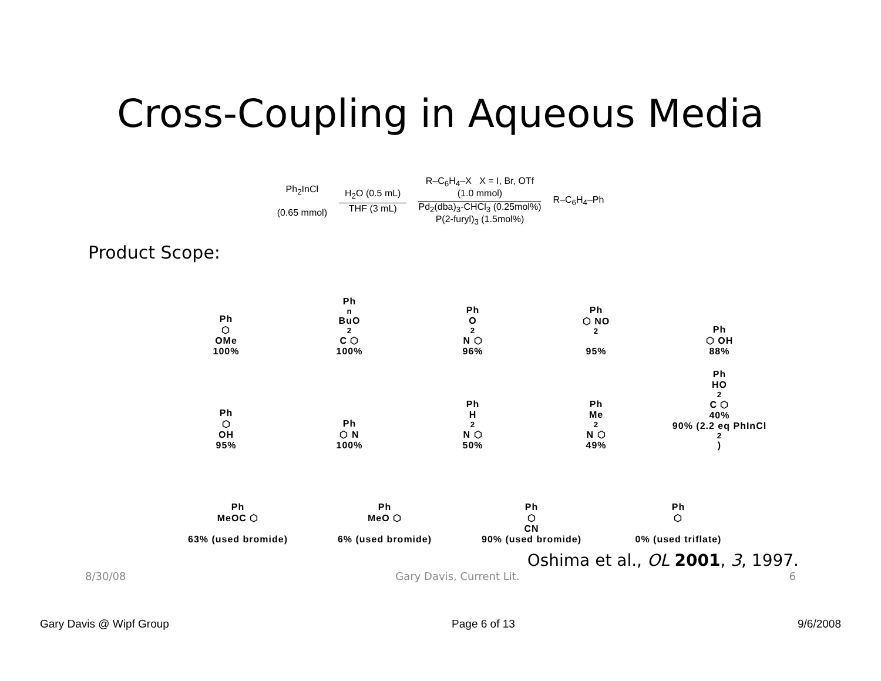Cross-Coupling in Aqueous Media
Ph<sub>2</sub>InCl
(0.65 mmol)
H<sub>2</sub>O (0.5 mL)
THF (3 mL)
R–C<sub>6</sub>H<sub>4</sub>–X X = I, Br, OTf
(1.0 mmol)
Pd<sub>2</sub>(dba)<sub>3</sub>-CHCl<sub>3</sub> (0.25mol%)
P(2-furyl)<sub>3</sub> (1.5mol%)
R–C<sub>6</sub>H<sub>4</sub>–Ph
Product Scope:
Ph
⬡
OMe
100%
Ph
<sup>n</sup> BuO<sub>2</sub>C ⬡
100%
Ph
O<sub>2</sub>N ⬡
96%
Ph
⬡ NO<sub>2</sub>
95%
Ph
⬡ OH
88%
Ph
⬡
OH
95%
Ph
⬡ N
100%
Ph
H<sub>2</sub>N ⬡
50%
Ph
Me<sub>2</sub>N ⬡
49%
Ph
HO<sub>2</sub>C ⬡
40%
90% (2.2 eq PhInCl<sub>2</sub>)
Ph
MeOC ⬡
63% (used bromide)
Ph
MeO ⬡
6% (used bromide)
Ph
⬡
CN
90% (used bromide)
Ph
⬡
0% (used triflate)
Oshima et al., OL 2001, 3, 1997.
8/30/08 Gary Davis, Current Lit. 6
Gary Davis @ Wipf Group Page 6 of 13 9/6/2008